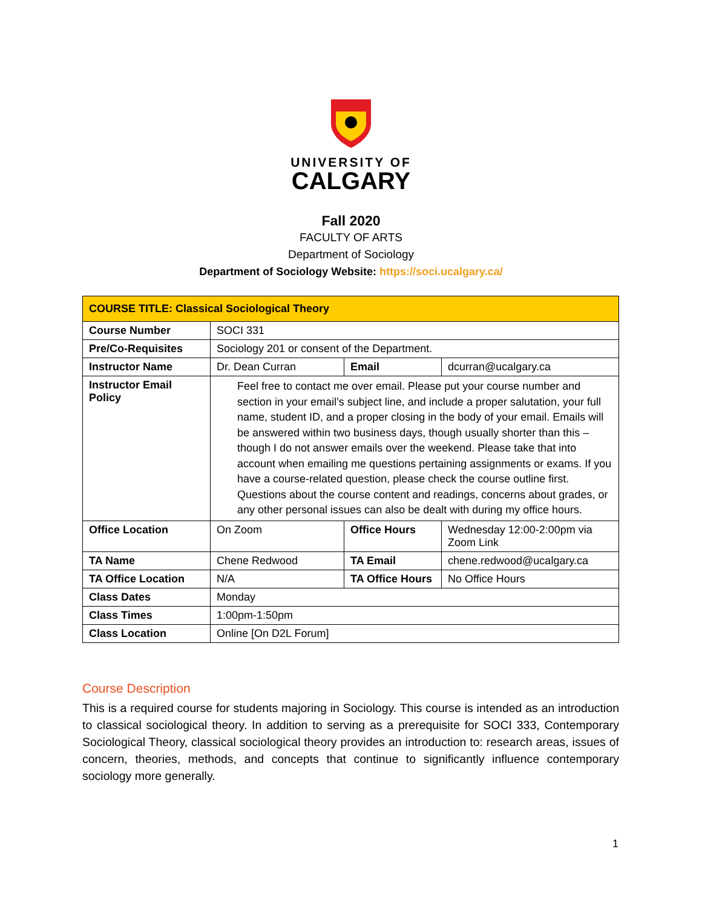UNIVERSITY OF
CALGARY
Fall 2020
FACULTY OF ARTS
Department of Sociology
Department of Sociology Website: https://soci.ucalgary.ca/
| COURSE TITLE: Classical Sociological Theory | | | |
| --- | --- | --- | --- |
| Course Number | SOCI 331 | | |
| Pre/Co-Requisites | Sociology 201 or consent of the Department. | | |
| Instructor Name | Dr. Dean Curran | Email | dcurran@ucalgary.ca |
| Instructor Email Policy | Feel free to contact me over email. Please put your course number and section in your email’s subject line, and include a proper salutation, your full name, student ID, and a proper closing in the body of your email. Emails will be answered within two business days, though usually shorter than this – though I do not answer emails over the weekend. Please take that into account when emailing me questions pertaining assignments or exams. If you have a course-related question, please check the course outline first. Questions about the course content and readings, concerns about grades, or any other personal issues can also be dealt with during my office hours. | | |
| Office Location | On Zoom | Office Hours | Wednesday 12:00-2:00pm via Zoom Link |
| TA Name | Chene Redwood | TA Email | chene.redwood@ucalgary.ca |
| TA Office Location | N/A | TA Office Hours | No Office Hours |
| Class Dates | Monday | | |
| Class Times | 1:00pm-1:50pm | | |
| Class Location | Online [On D2L Forum] | | |
Course Description
This is a required course for students majoring in Sociology. This course is intended as an introduction to classical sociological theory. In addition to serving as a prerequisite for SOCI 333, Contemporary Sociological Theory, classical sociological theory provides an introduction to: research areas, issues of concern, theories, methods, and concepts that continue to significantly influence contemporary sociology more generally.
1